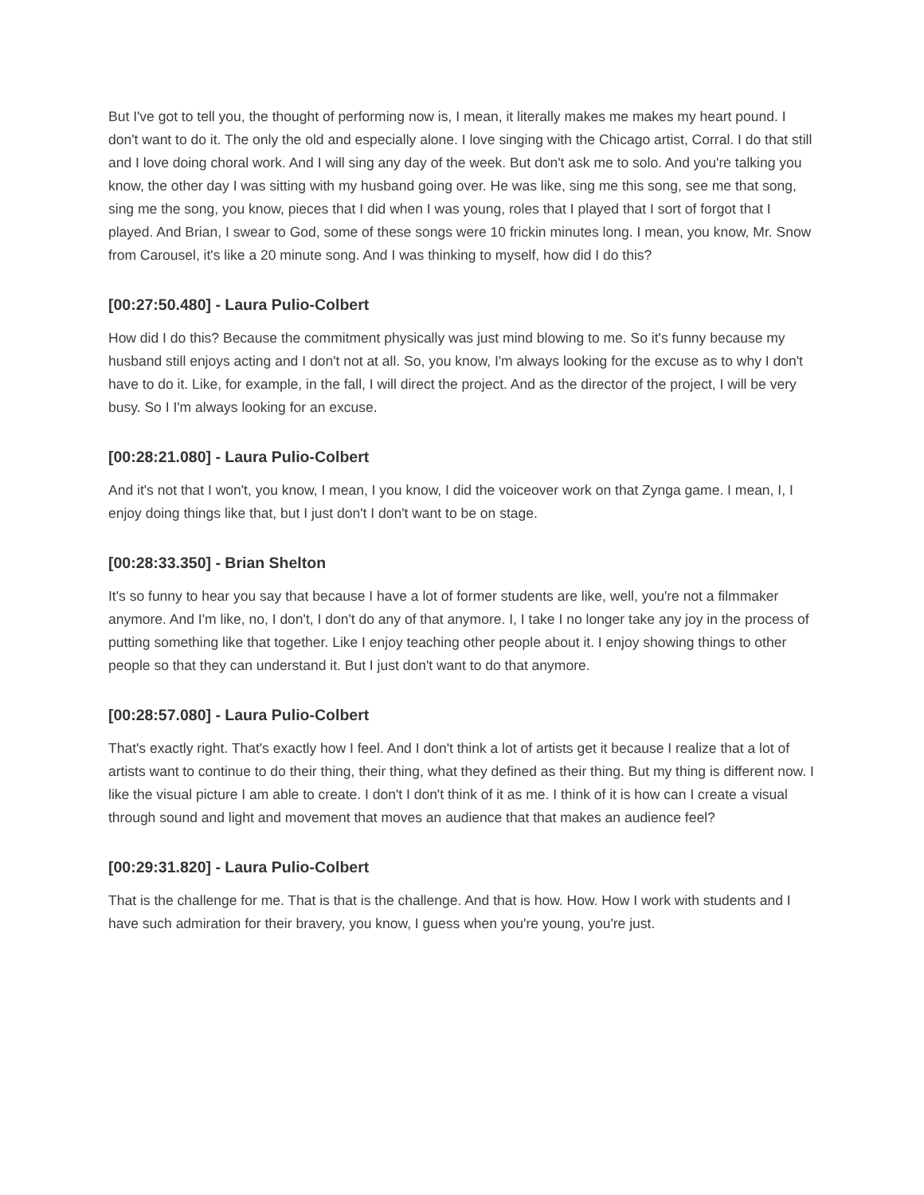But I've got to tell you, the thought of performing now is, I mean, it literally makes me makes my heart pound. I don't want to do it. The only the old and especially alone. I love singing with the Chicago artist, Corral. I do that still and I love doing choral work. And I will sing any day of the week. But don't ask me to solo. And you're talking you know, the other day I was sitting with my husband going over. He was like, sing me this song, see me that song, sing me the song, you know, pieces that I did when I was young, roles that I played that I sort of forgot that I played. And Brian, I swear to God, some of these songs were 10 frickin minutes long. I mean, you know, Mr. Snow from Carousel, it's like a 20 minute song. And I was thinking to myself, how did I do this?
[00:27:50.480] - Laura Pulio-Colbert
How did I do this? Because the commitment physically was just mind blowing to me. So it's funny because my husband still enjoys acting and I don't not at all. So, you know, I'm always looking for the excuse as to why I don't have to do it. Like, for example, in the fall, I will direct the project. And as the director of the project, I will be very busy. So I I'm always looking for an excuse.
[00:28:21.080] - Laura Pulio-Colbert
And it's not that I won't, you know, I mean, I you know, I did the voiceover work on that Zynga game. I mean, I, I enjoy doing things like that, but I just don't I don't want to be on stage.
[00:28:33.350] - Brian Shelton
It's so funny to hear you say that because I have a lot of former students are like, well, you're not a filmmaker anymore. And I'm like, no, I don't, I don't do any of that anymore. I, I take I no longer take any joy in the process of putting something like that together. Like I enjoy teaching other people about it. I enjoy showing things to other people so that they can understand it. But I just don't want to do that anymore.
[00:28:57.080] - Laura Pulio-Colbert
That's exactly right. That's exactly how I feel. And I don't think a lot of artists get it because I realize that a lot of artists want to continue to do their thing, their thing, what they defined as their thing. But my thing is different now. I like the visual picture I am able to create. I don't I don't think of it as me. I think of it is how can I create a visual through sound and light and movement that moves an audience that that makes an audience feel?
[00:29:31.820] - Laura Pulio-Colbert
That is the challenge for me. That is that is the challenge. And that is how. How. How I work with students and I have such admiration for their bravery, you know, I guess when you're young, you're just.